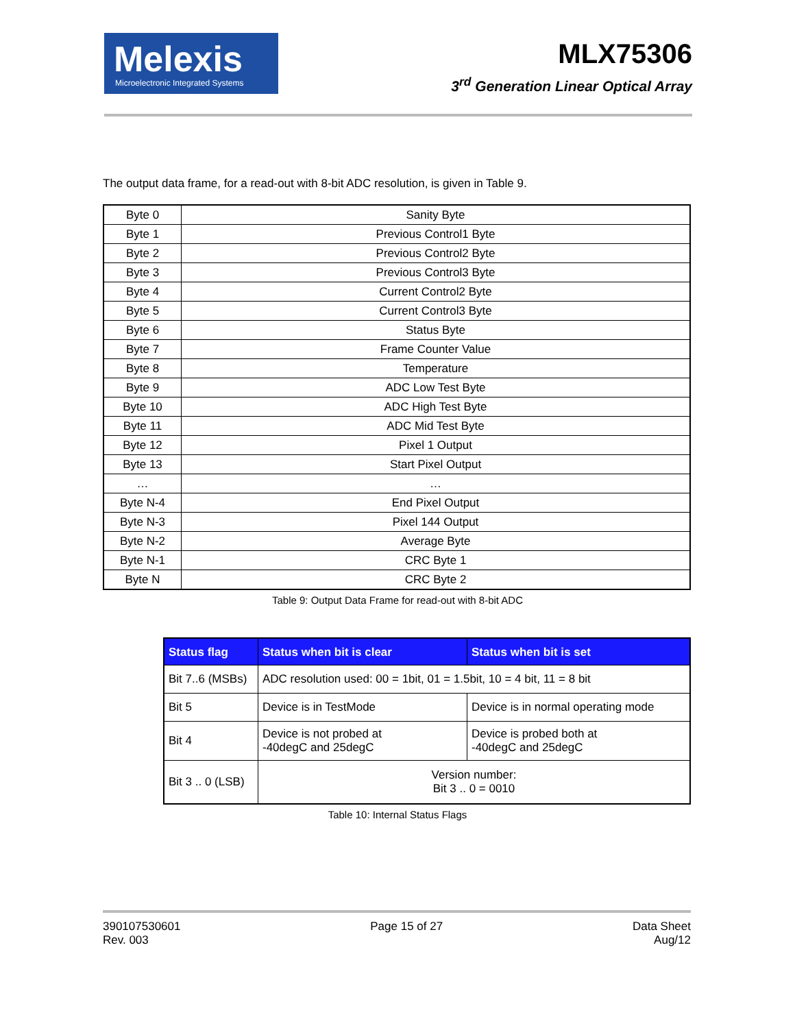Melexis
Microelectronic Integrated Systems
MLX75306
3<sup>rd</sup> Generation Linear Optical Array
The output data frame, for a read-out with 8-bit ADC resolution, is given in Table 9.
| Byte 0 | Sanity Byte |
| Byte 1 | Previous Control1 Byte |
| Byte 2 | Previous Control2 Byte |
| Byte 3 | Previous Control3 Byte |
| Byte 4 | Current Control2 Byte |
| Byte 5 | Current Control3 Byte |
| Byte 6 | Status Byte |
| Byte 7 | Frame Counter Value |
| Byte 8 | Temperature |
| Byte 9 | ADC Low Test Byte |
| Byte 10 | ADC High Test Byte |
| Byte 11 | ADC Mid Test Byte |
| Byte 12 | Pixel 1 Output |
| Byte 13 | Start Pixel Output |
| … | … |
| Byte N-4 | End Pixel Output |
| Byte N-3 | Pixel 144 Output |
| Byte N-2 | Average Byte |
| Byte N-1 | CRC Byte 1 |
| Byte N | CRC Byte 2 |
Table 9: Output Data Frame for read-out with 8-bit ADC
| Status flag | Status when bit is clear | Status when bit is set |
| --- | --- | --- |
| Bit 7..6 (MSBs) | ADC resolution used: 00 = 1bit, 01 = 1.5bit, 10 = 4 bit, 11 = 8 bit | |
| Bit 5 | Device is in TestMode | Device is in normal operating mode |
| Bit 4 | Device is not probed at -40degC and 25degC | Device is probed both at -40degC and 25degC |
| Bit 3 .. 0 (LSB) | Version number: Bit 3 .. 0 = 0010 | |
Table 10: Internal Status Flags
390107530601
Rev. 003
Page 15 of 27 Data Sheet
Aug/12